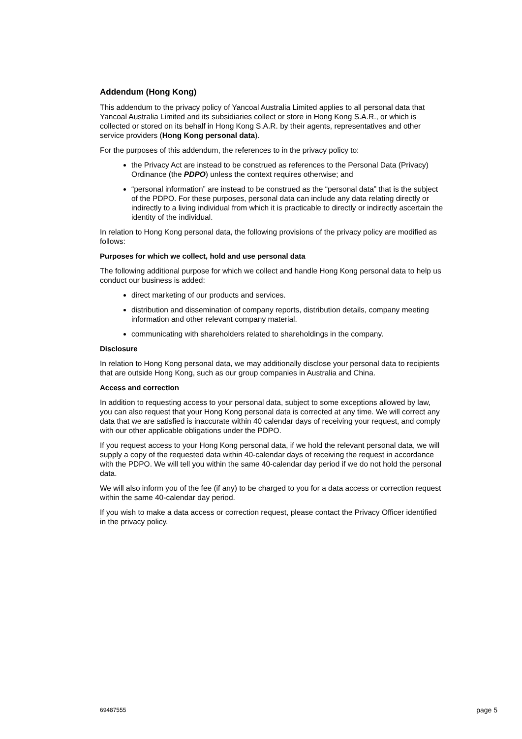Addendum (Hong Kong)
This addendum to the privacy policy of Yancoal Australia Limited applies to all personal data that Yancoal Australia Limited and its subsidiaries collect or store in Hong Kong S.A.R., or which is collected or stored on its behalf in Hong Kong S.A.R. by their agents, representatives and other service providers (Hong Kong personal data).
For the purposes of this addendum, the references to in the privacy policy to:
the Privacy Act are instead to be construed as references to the Personal Data (Privacy) Ordinance (the PDPO) unless the context requires otherwise; and
“personal information” are instead to be construed as the “personal data” that is the subject of the PDPO. For these purposes, personal data can include any data relating directly or indirectly to a living individual from which it is practicable to directly or indirectly ascertain the identity of the individual.
In relation to Hong Kong personal data, the following provisions of the privacy policy are modified as follows:
Purposes for which we collect, hold and use personal data
The following additional purpose for which we collect and handle Hong Kong personal data to help us conduct our business is added:
direct marketing of our products and services.
distribution and dissemination of company reports, distribution details, company meeting information and other relevant company material.
communicating with shareholders related to shareholdings in the company.
Disclosure
In relation to Hong Kong personal data, we may additionally disclose your personal data to recipients that are outside Hong Kong, such as our group companies in Australia and China.
Access and correction
In addition to requesting access to your personal data, subject to some exceptions allowed by law, you can also request that your Hong Kong personal data is corrected at any time. We will correct any data that we are satisfied is inaccurate within 40 calendar days of receiving your request, and comply with our other applicable obligations under the PDPO.
If you request access to your Hong Kong personal data, if we hold the relevant personal data, we will supply a copy of the requested data within 40-calendar days of receiving the request in accordance with the PDPO. We will tell you within the same 40-calendar day period if we do not hold the personal data.
We will also inform you of the fee (if any) to be charged to you for a data access or correction request within the same 40-calendar day period.
If you wish to make a data access or correction request, please contact the Privacy Officer identified in the privacy policy.
69487555 page 5